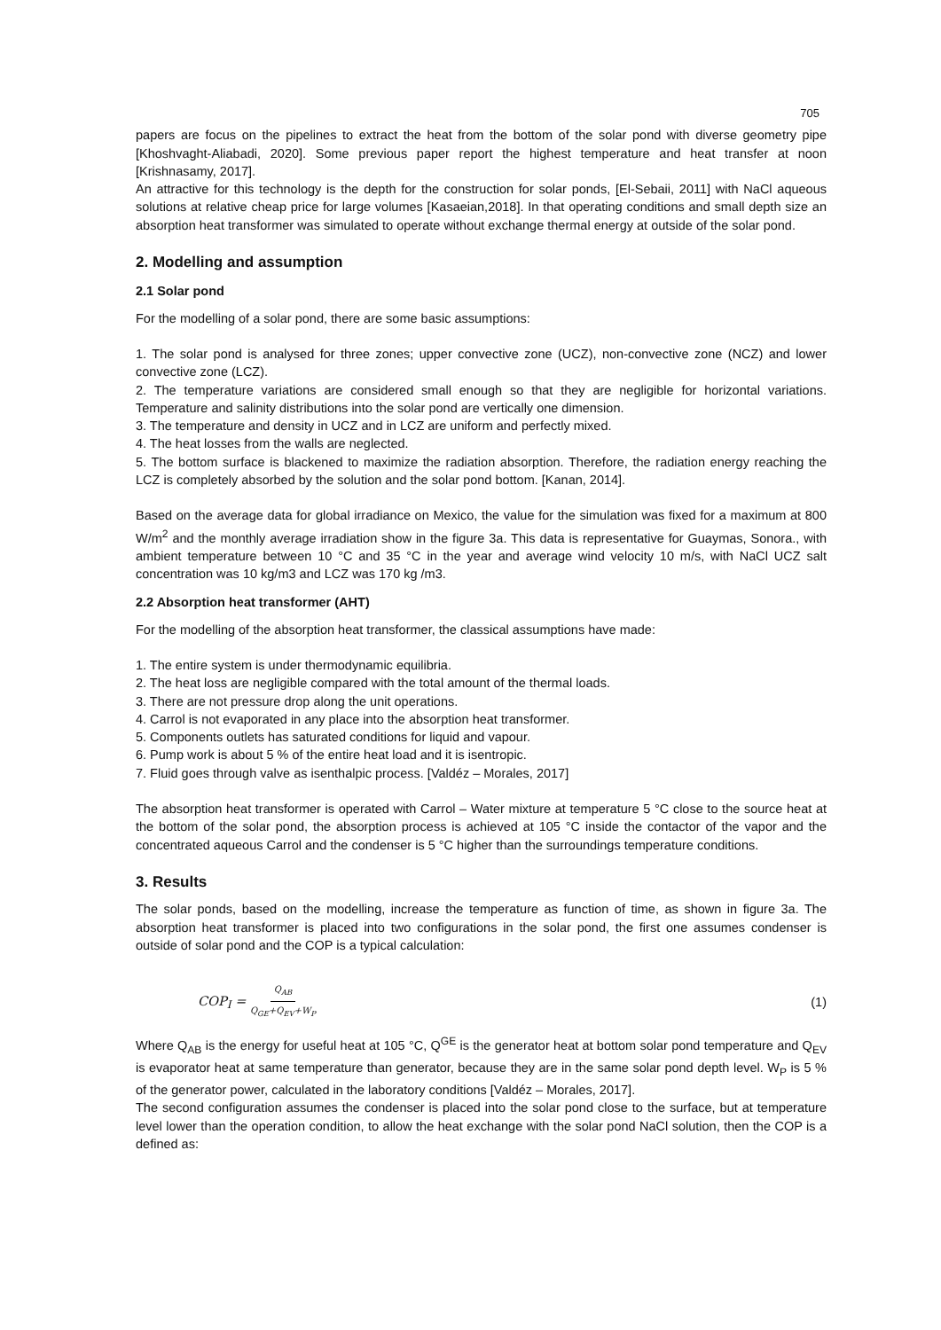705
papers are focus on the pipelines to extract the heat from the bottom of the solar pond with diverse geometry pipe [Khoshvaght-Aliabadi, 2020]. Some previous paper report the highest temperature and heat transfer at noon [Krishnasamy, 2017].
An attractive for this technology is the depth for the construction for solar ponds, [El-Sebaii, 2011] with NaCl aqueous solutions at relative cheap price for large volumes [Kasaeian,2018]. In that operating conditions and small depth size an absorption heat transformer was simulated to operate without exchange thermal energy at outside of the solar pond.
2. Modelling and assumption
2.1 Solar pond
For the modelling of a solar pond, there are some basic assumptions:
1. The solar pond is analysed for three zones; upper convective zone (UCZ), non-convective zone (NCZ) and lower convective zone (LCZ).
2. The temperature variations are considered small enough so that they are negligible for horizontal variations. Temperature and salinity distributions into the solar pond are vertically one dimension.
3. The temperature and density in UCZ and in LCZ are uniform and perfectly mixed.
4. The heat losses from the walls are neglected.
5. The bottom surface is blackened to maximize the radiation absorption. Therefore, the radiation energy reaching the LCZ is completely absorbed by the solution and the solar pond bottom. [Kanan, 2014].
Based on the average data for global irradiance on Mexico, the value for the simulation was fixed for a maximum at 800 W/m<sup>2</sup> and the monthly average irradiation show in the figure 3a. This data is representative for Guaymas, Sonora., with ambient temperature between 10 °C and 35 °C in the year and average wind velocity 10 m/s, with NaCl UCZ salt concentration was 10 kg/m3 and LCZ was 170 kg /m3.
2.2 Absorption heat transformer (AHT)
For the modelling of the absorption heat transformer, the classical assumptions have made:
1. The entire system is under thermodynamic equilibria.
2. The heat loss are negligible compared with the total amount of the thermal loads.
3. There are not pressure drop along the unit operations.
4. Carrol is not evaporated in any place into the absorption heat transformer.
5. Components outlets has saturated conditions for liquid and vapour.
6. Pump work is about 5 % of the entire heat load and it is isentropic.
7. Fluid goes through valve as isenthalpic process. [Valdéz – Morales, 2017]
The absorption heat transformer is operated with Carrol – Water mixture at temperature 5 °C close to the source heat at the bottom of the solar pond, the absorption process is achieved at 105 °C inside the contactor of the vapor and the concentrated aqueous Carrol and the condenser is 5 °C higher than the surroundings temperature conditions.
3. Results
The solar ponds, based on the modelling, increase the temperature as function of time, as shown in figure 3a. The absorption heat transformer is placed into two configurations in the solar pond, the first one assumes condenser is outside of solar pond and the COP is a typical calculation:
COP<sub>I</sub> = Q<sub>AB</sub> Q<sub>GE</sub>+Q<sub>EV</sub>+W<sub>P</sub> (1)
Where Q<sub>AB</sub> is the energy for useful heat at 105 °C, Q<sup>GE</sup> is the generator heat at bottom solar pond temperature and Q<sub>EV</sub> is evaporator heat at same temperature than generator, because they are in the same solar pond depth level. W<sub>P</sub> is 5 % of the generator power, calculated in the laboratory conditions [Valdéz – Morales, 2017].
The second configuration assumes the condenser is placed into the solar pond close to the surface, but at temperature level lower than the operation condition, to allow the heat exchange with the solar pond NaCl solution, then the COP is a defined as: